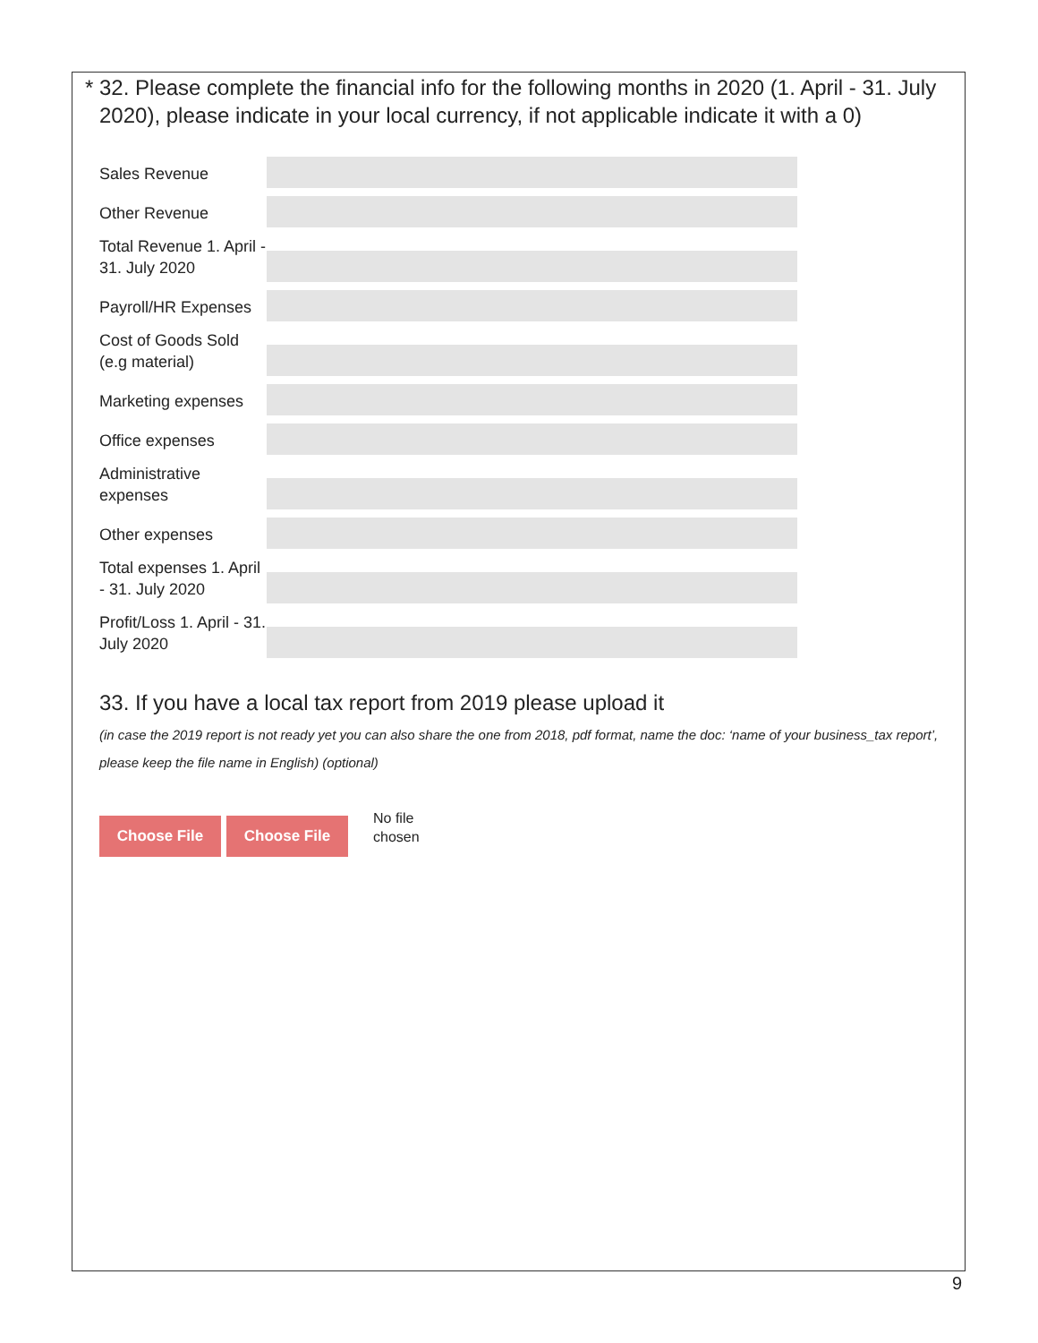* 32. Please complete the financial info for the following months in 2020 (1. April - 31. July 2020), please indicate in your local currency, if not applicable indicate it with a 0)
Sales Revenue
Other Revenue
Total Revenue 1. April - 31. July 2020
Payroll/HR Expenses
Cost of Goods Sold (e.g material)
Marketing expenses
Office expenses
Administrative expenses
Other expenses
Total expenses 1. April - 31. July 2020
Profit/Loss 1. April - 31. July 2020
33. If you have a local tax report from 2019 please upload it
(in case the 2019 report is not ready yet you can also share the one from 2018, pdf format, name the doc: ‘name of your business_tax report’, please keep the file name in English) (optional)
Choose File Choose File
No file
chosen
9